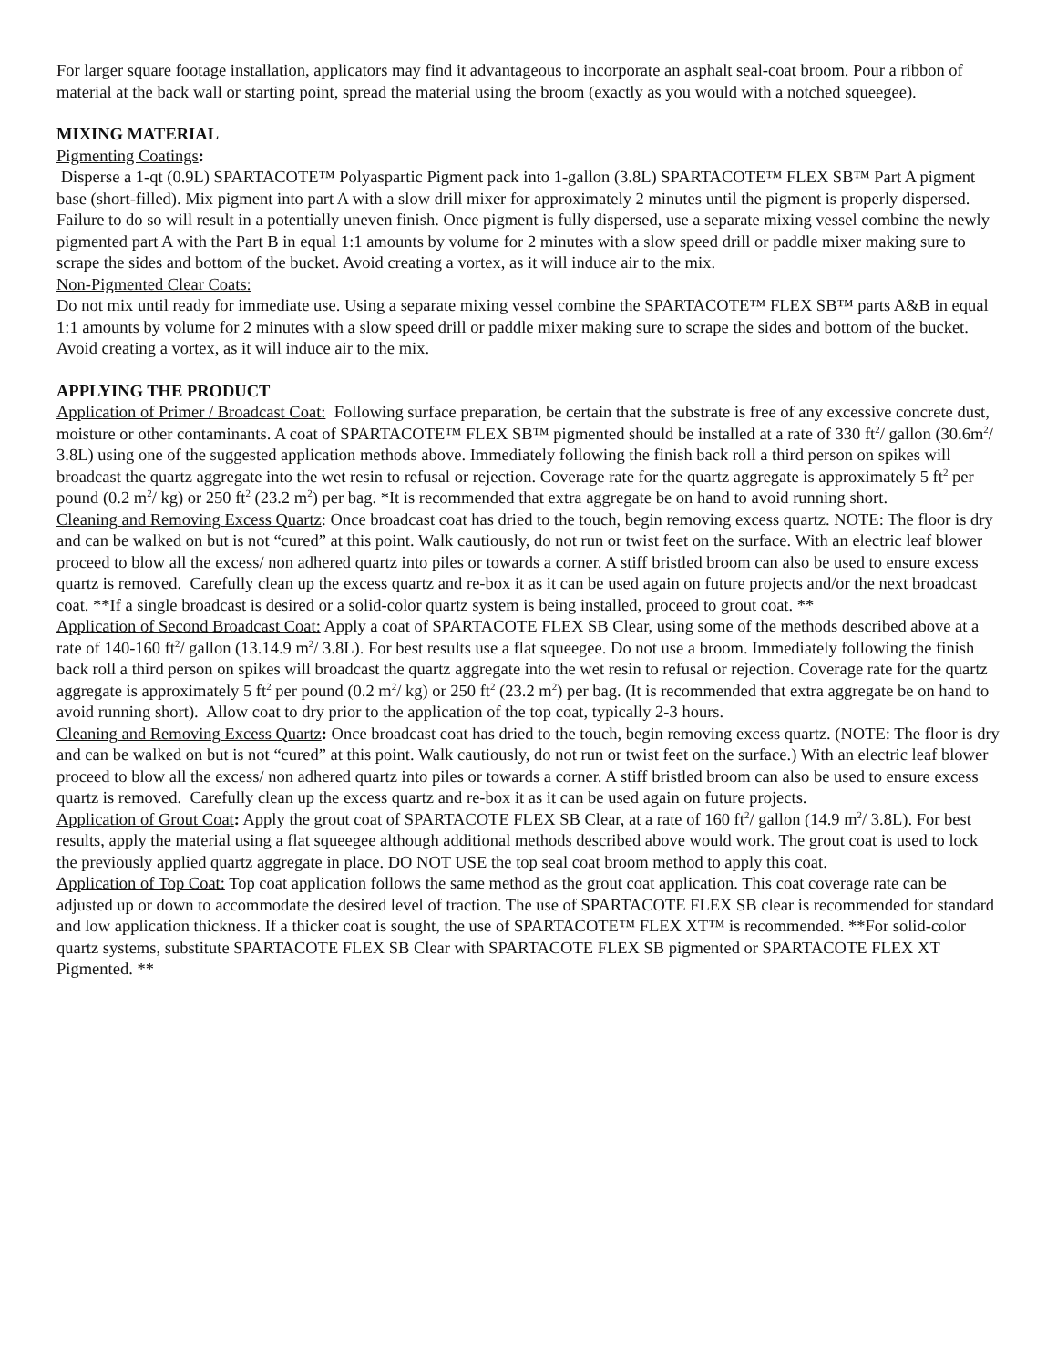For larger square footage installation, applicators may find it advantageous to incorporate an asphalt seal-coat broom. Pour a ribbon of material at the back wall or starting point, spread the material using the broom (exactly as you would with a notched squeegee).
MIXING MATERIAL
Pigmenting Coatings:
Disperse a 1-qt (0.9L) SPARTACOTE™ Polyaspartic Pigment pack into 1-gallon (3.8L) SPARTACOTE™ FLEX SB™ Part A pigment base (short-filled). Mix pigment into part A with a slow drill mixer for approximately 2 minutes until the pigment is properly dispersed. Failure to do so will result in a potentially uneven finish. Once pigment is fully dispersed, use a separate mixing vessel combine the newly pigmented part A with the Part B in equal 1:1 amounts by volume for 2 minutes with a slow speed drill or paddle mixer making sure to scrape the sides and bottom of the bucket. Avoid creating a vortex, as it will induce air to the mix.
Non-Pigmented Clear Coats:
Do not mix until ready for immediate use. Using a separate mixing vessel combine the SPARTACOTE™ FLEX SB™ parts A&B in equal 1:1 amounts by volume for 2 minutes with a slow speed drill or paddle mixer making sure to scrape the sides and bottom of the bucket. Avoid creating a vortex, as it will induce air to the mix.
APPLYING THE PRODUCT
Application of Primer / Broadcast Coat: Following surface preparation, be certain that the substrate is free of any excessive concrete dust, moisture or other contaminants. A coat of SPARTACOTE™ FLEX SB™ pigmented should be installed at a rate of 330 ft<sup>2</sup>/ gallon (30.6m<sup>2</sup>/ 3.8L) using one of the suggested application methods above. Immediately following the finish back roll a third person on spikes will broadcast the quartz aggregate into the wet resin to refusal or rejection. Coverage rate for the quartz aggregate is approximately 5 ft<sup>2</sup> per pound (0.2 m<sup>2</sup>/ kg) or 250 ft<sup>2</sup> (23.2 m<sup>2</sup>) per bag. *It is recommended that extra aggregate be on hand to avoid running short.
Cleaning and Removing Excess Quartz: Once broadcast coat has dried to the touch, begin removing excess quartz. NOTE: The floor is dry and can be walked on but is not “cured” at this point. Walk cautiously, do not run or twist feet on the surface. With an electric leaf blower proceed to blow all the excess/ non adhered quartz into piles or towards a corner. A stiff bristled broom can also be used to ensure excess quartz is removed. Carefully clean up the excess quartz and re-box it as it can be used again on future projects and/or the next broadcast coat. **If a single broadcast is desired or a solid-color quartz system is being installed, proceed to grout coat. **
Application of Second Broadcast Coat: Apply a coat of SPARTACOTE FLEX SB Clear, using some of the methods described above at a rate of 140-160 ft<sup>2</sup>/ gallon (13.14.9 m<sup>2</sup>/ 3.8L). For best results use a flat squeegee. Do not use a broom. Immediately following the finish back roll a third person on spikes will broadcast the quartz aggregate into the wet resin to refusal or rejection. Coverage rate for the quartz aggregate is approximately 5 ft<sup>2</sup> per pound (0.2 m<sup>2</sup>/ kg) or 250 ft<sup>2</sup> (23.2 m<sup>2</sup>) per bag. (It is recommended that extra aggregate be on hand to avoid running short). Allow coat to dry prior to the application of the top coat, typically 2-3 hours.
Cleaning and Removing Excess Quartz: Once broadcast coat has dried to the touch, begin removing excess quartz. (NOTE: The floor is dry and can be walked on but is not “cured” at this point. Walk cautiously, do not run or twist feet on the surface.) With an electric leaf blower proceed to blow all the excess/ non adhered quartz into piles or towards a corner. A stiff bristled broom can also be used to ensure excess quartz is removed. Carefully clean up the excess quartz and re-box it as it can be used again on future projects.
Application of Grout Coat: Apply the grout coat of SPARTACOTE FLEX SB Clear, at a rate of 160 ft<sup>2</sup>/ gallon (14.9 m<sup>2</sup>/ 3.8L). For best results, apply the material using a flat squeegee although additional methods described above would work. The grout coat is used to lock the previously applied quartz aggregate in place. DO NOT USE the top seal coat broom method to apply this coat.
Application of Top Coat: Top coat application follows the same method as the grout coat application. This coat coverage rate can be adjusted up or down to accommodate the desired level of traction. The use of SPARTACOTE FLEX SB clear is recommended for standard and low application thickness. If a thicker coat is sought, the use of SPARTACOTE™ FLEX XT™ is recommended. **For solid-color quartz systems, substitute SPARTACOTE FLEX SB Clear with SPARTACOTE FLEX SB pigmented or SPARTACOTE FLEX XT Pigmented. **